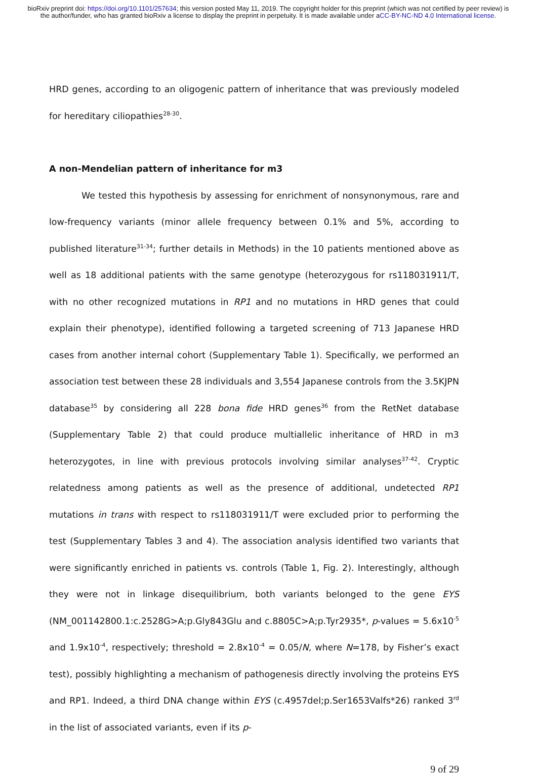bioRxiv preprint doi: https://doi.org/10.1101/257634; this version posted May 11, 2019. The copyright holder for this preprint (which was not certified by peer review) is the author/funder, who has granted bioRxiv a license to display the preprint in perpetuity. It is made available under aCC-BY-NC-ND 4.0 International license.
HRD genes, according to an oligogenic pattern of inheritance that was previously modeled for hereditary ciliopathies<sup>28-30</sup>.
A non-Mendelian pattern of inheritance for m3
We tested this hypothesis by assessing for enrichment of nonsynonymous, rare and low-frequency variants (minor allele frequency between 0.1% and 5%, according to published literature<sup>31-34</sup>; further details in Methods) in the 10 patients mentioned above as well as 18 additional patients with the same genotype (heterozygous for rs118031911/T, with no other recognized mutations in RP1 and no mutations in HRD genes that could explain their phenotype), identified following a targeted screening of 713 Japanese HRD cases from another internal cohort (Supplementary Table 1). Specifically, we performed an association test between these 28 individuals and 3,554 Japanese controls from the 3.5KJPN database<sup>35</sup> by considering all 228 bona fide HRD genes<sup>36</sup> from the RetNet database (Supplementary Table 2) that could produce multiallelic inheritance of HRD in m3 heterozygotes, in line with previous protocols involving similar analyses<sup>37-42</sup>. Cryptic relatedness among patients as well as the presence of additional, undetected RP1 mutations in trans with respect to rs118031911/T were excluded prior to performing the test (Supplementary Tables 3 and 4). The association analysis identified two variants that were significantly enriched in patients vs. controls (Table 1, Fig. 2). Interestingly, although they were not in linkage disequilibrium, both variants belonged to the gene EYS (NM_001142800.1:c.2528G>A;p.Gly843Glu and c.8805C>A;p.Tyr2935*, p-values = 5.6x10<sup>-5</sup> and 1.9x10<sup>-4</sup>, respectively; threshold = 2.8x10<sup>-4</sup> = 0.05/N, where N=178, by Fisher’s exact test), possibly highlighting a mechanism of pathogenesis directly involving the proteins EYS and RP1. Indeed, a third DNA change within EYS (c.4957del;p.Ser1653Valfs*26) ranked 3<sup>rd</sup> in the list of associated variants, even if its p-
9 of 29